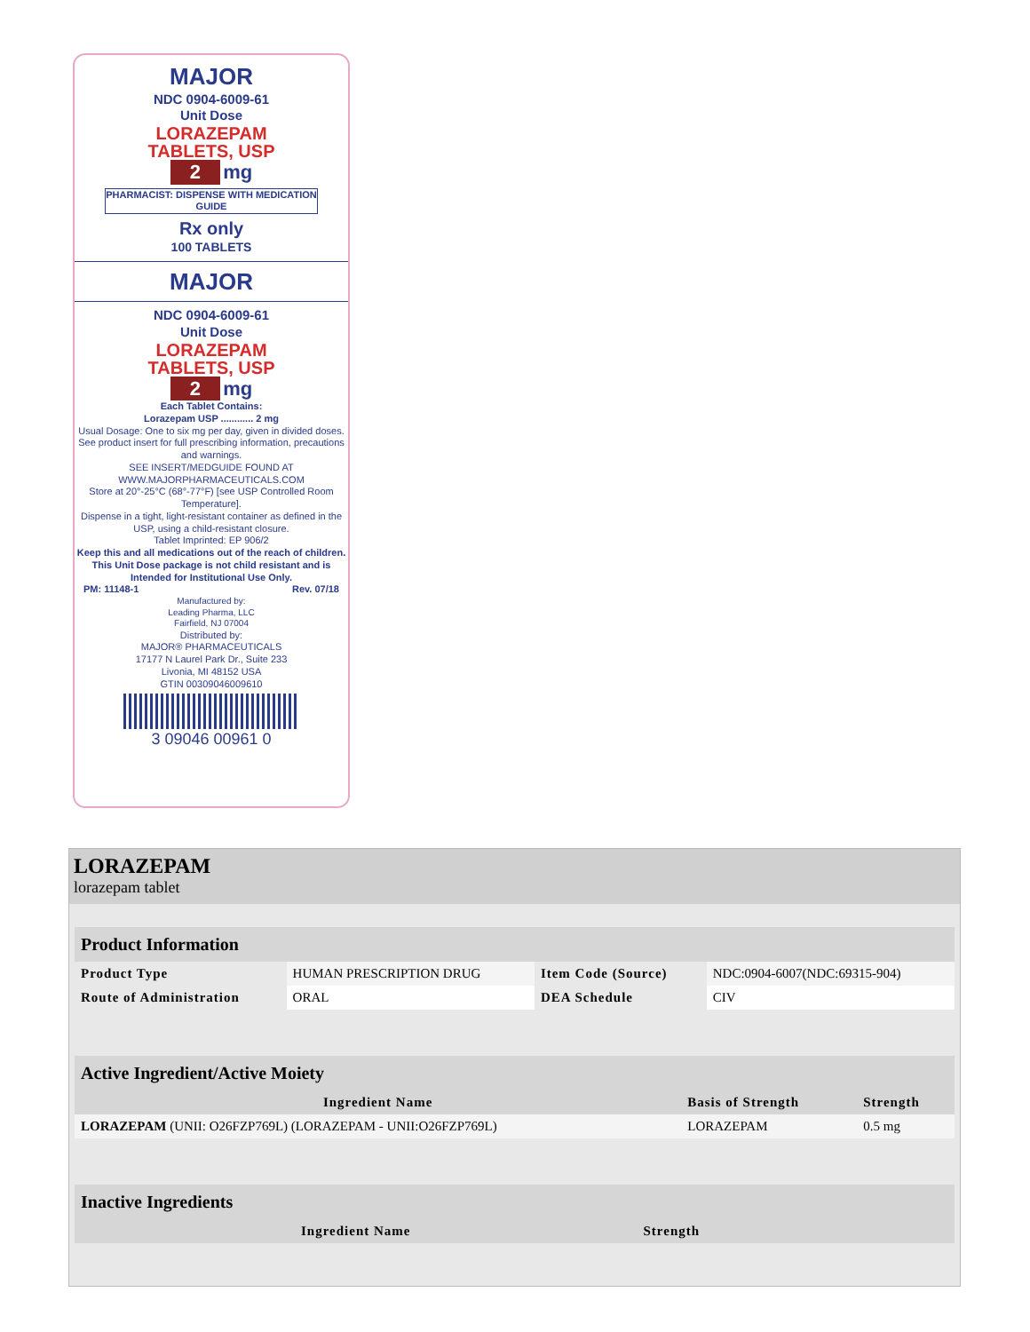MAJOR
NDC 0904-6009-61
Unit Dose
LORAZEPAM
TABLETS, USP
2 mg
PHARMACIST: DISPENSE WITH MEDICATION GUIDE
Rx only
100 TABLETS
MAJOR
NDC 0904-6009-61
Unit Dose
LORAZEPAM
TABLETS, USP
2 mg
Each Tablet Contains:
Lorazepam USP ............ 2 mg
Usual Dosage: One to six mg per day, given in divided doses. See product insert for full prescribing information, precautions and warnings.
SEE INSERT/MEDGUIDE FOUND AT WWW.MAJORPHARMACEUTICALS.COM
Store at 20°-25°C (68°-77°F) [see USP Controlled Room Temperature].
Dispense in a tight, light-resistant container as defined in the USP, using a child-resistant closure.
Tablet Imprinted: EP 906/2
Keep this and all medications out of the reach of children. This Unit Dose package is not child resistant and is Intended for Institutional Use Only.
PM: 11148-1 Rev. 07/18
Manufactured by:
Leading Pharma, LLC
Fairfield, NJ 07004
Distributed by:
MAJOR® PHARMACEUTICALS
17177 N Laurel Park Dr., Suite 233
Livonia, MI 48152 USA
GTIN 00309046009610
3 09046 00961 0
LORAZEPAM
lorazepam tablet
| Product Information | | | |
| Product Type | HUMAN PRESCRIPTION DRUG | Item Code (Source) | NDC:0904-6007(NDC:69315-904) |
| Route of Administration | ORAL | DEA Schedule | CIV |
| Active Ingredient/Active Moiety | | |
| Ingredient Name | Basis of Strength | Strength |
| LORAZEPAM (UNII: O26FZP769L) (LORAZEPAM - UNII:O26FZP769L) | LORAZEPAM | 0.5 mg |
| Inactive Ingredients | |
| Ingredient Name | Strength |